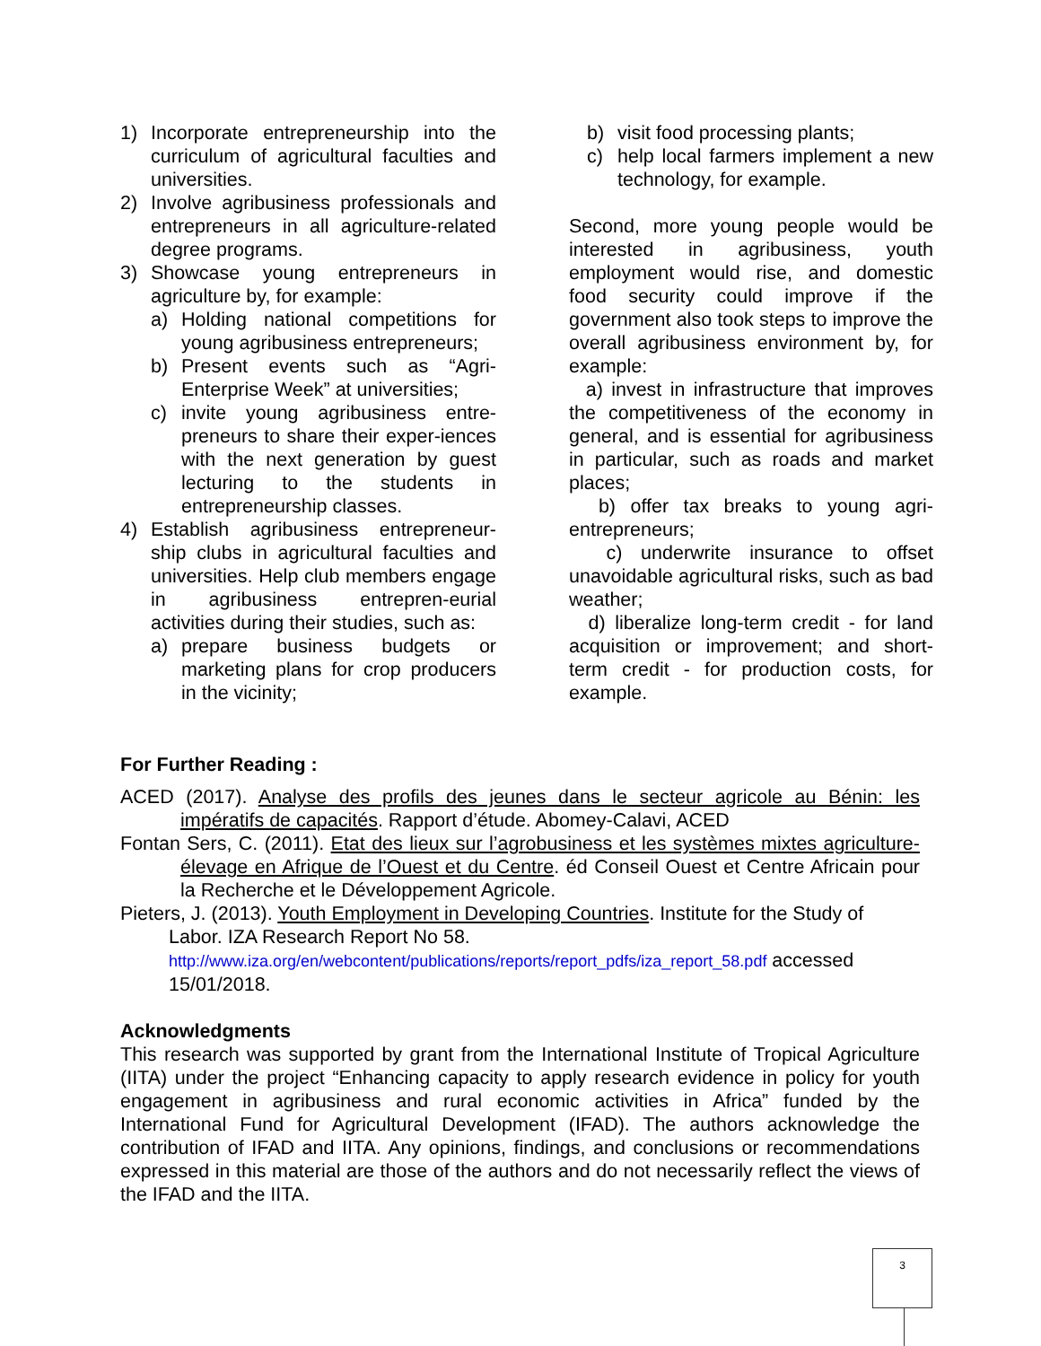1) Incorporate entrepreneurship into the curriculum of agricultural faculties and universities.
2) Involve agribusiness professionals and entrepreneurs in all agriculture-related degree programs.
3) Showcase young entrepreneurs in agriculture by, for example:
a) Holding national competitions for young agribusiness entrepreneurs;
b) Present events such as “Agri-Enterprise Week” at universities;
c) invite young agribusiness entre-preneurs to share their exper-iences with the next generation by guest lecturing to the students in entrepreneurship classes.
4) Establish agribusiness entrepreneur-ship clubs in agricultural faculties and universities. Help club members engage in agribusiness entrepren-eurial activities during their studies, such as:
a) prepare business budgets or marketing plans for crop producers in the vicinity;
b) visit food processing plants;
c) help local farmers implement a new technology, for example.
Second, more young people would be interested in agribusiness, youth employment would rise, and domestic food security could improve if the government also took steps to improve the overall agribusiness environment by, for example:
a) invest in infrastructure that improves the competitiveness of the economy in general, and is essential for agribusiness in particular, such as roads and market places;
b) offer tax breaks to young agri-entrepreneurs;
c) underwrite insurance to offset unavoidable agricultural risks, such as bad weather;
d) liberalize long-term credit - for land acquisition or improvement; and short-term credit - for production costs, for example.
For Further Reading :
ACED (2017). Analyse des profils des jeunes dans le secteur agricole au Bénin: les impératifs de capacités. Rapport d’étude. Abomey-Calavi, ACED
Fontan Sers, C. (2011). Etat des lieux sur l’agrobusiness et les systèmes mixtes agriculture-élevage en Afrique de l’Ouest et du Centre. éd Conseil Ouest et Centre Africain pour la Recherche et le Développement Agricole.
Pieters, J. (2013). Youth Employment in Developing Countries. Institute for the Study of Labor. IZA Research Report No 58.
http://www.iza.org/en/webcontent/publications/reports/report_pdfs/iza_report_58.pdf accessed 15/01/2018.
Acknowledgments
This research was supported by grant from the International Institute of Tropical Agriculture (IITA) under the project “Enhancing capacity to apply research evidence in policy for youth engagement in agribusiness and rural economic activities in Africa” funded by the International Fund for Agricultural Development (IFAD). The authors acknowledge the contribution of IFAD and IITA. Any opinions, findings, and conclusions or recommendations expressed in this material are those of the authors and do not necessarily reflect the views of the IFAD and the IITA.
3